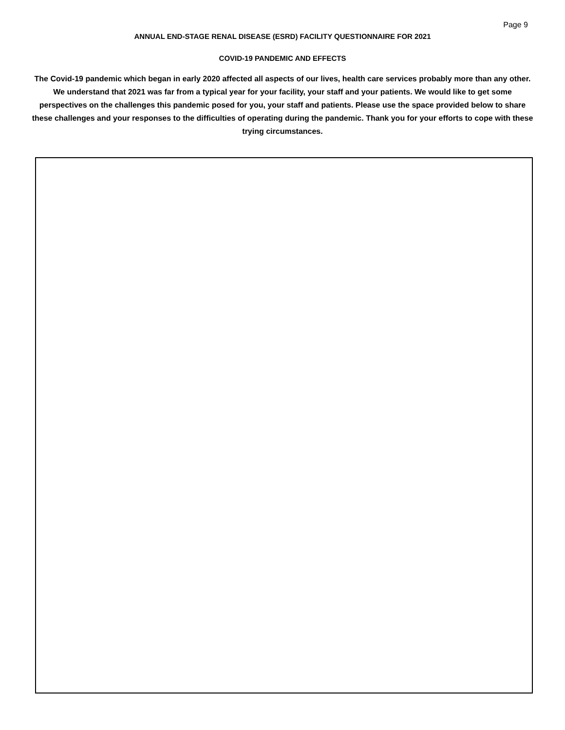Page 9
ANNUAL END-STAGE RENAL DISEASE (ESRD) FACILITY QUESTIONNAIRE FOR 2021
COVID-19 PANDEMIC AND EFFECTS
The Covid-19 pandemic which began in early 2020 affected all aspects of our lives, health care services probably more than any other. We understand that 2021 was far from a typical year for your facility, your staff and your patients. We would like to get some perspectives on the challenges this pandemic posed for you, your staff and patients. Please use the space provided below to share these challenges and your responses to the difficulties of operating during the pandemic. Thank you for your efforts to cope with these trying circumstances.